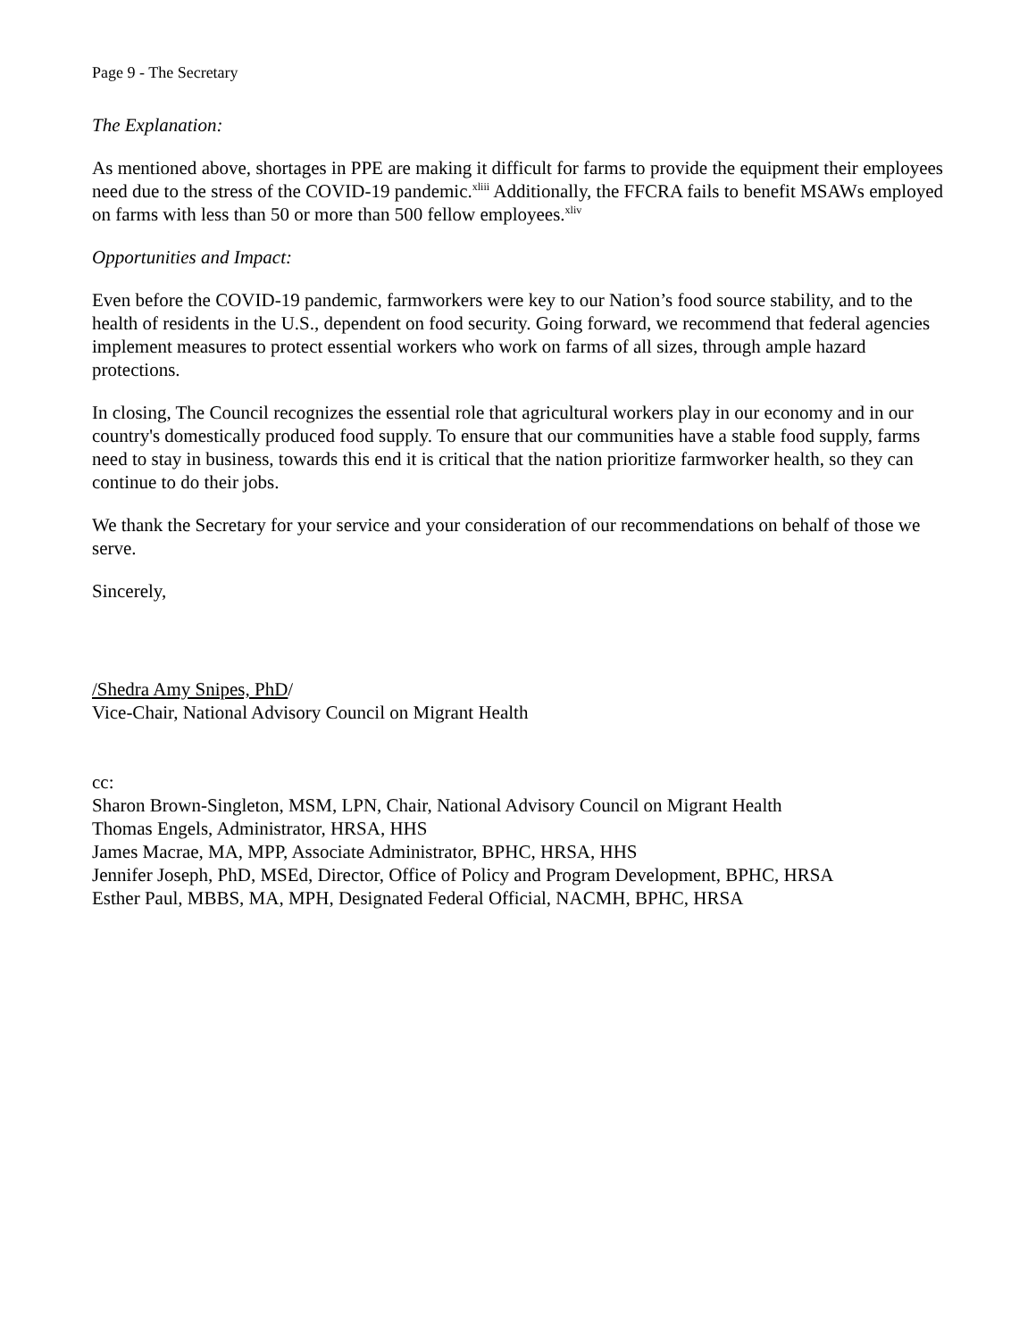Page 9 - The Secretary
The Explanation:
As mentioned above, shortages in PPE are making it difficult for farms to provide the equipment their employees need due to the stress of the COVID-19 pandemic.<sup>xliii</sup> Additionally, the FFCRA fails to benefit MSAWs employed on farms with less than 50 or more than 500 fellow employees.<sup>xliv</sup>
Opportunities and Impact:
Even before the COVID-19 pandemic, farmworkers were key to our Nation’s food source stability, and to the health of residents in the U.S., dependent on food security. Going forward, we recommend that federal agencies implement measures to protect essential workers who work on farms of all sizes, through ample hazard protections.
In closing, The Council recognizes the essential role that agricultural workers play in our economy and in our country's domestically produced food supply. To ensure that our communities have a stable food supply, farms need to stay in business, towards this end it is critical that the nation prioritize farmworker health, so they can continue to do their jobs.
We thank the Secretary for your service and your consideration of our recommendations on behalf of those we serve.
Sincerely,
/Shedra Amy Snipes, PhD/
Vice-Chair, National Advisory Council on Migrant Health
cc:
Sharon Brown-Singleton, MSM, LPN, Chair, National Advisory Council on Migrant Health
Thomas Engels, Administrator, HRSA, HHS
James Macrae, MA, MPP, Associate Administrator, BPHC, HRSA, HHS
Jennifer Joseph, PhD, MSEd, Director, Office of Policy and Program Development, BPHC, HRSA
Esther Paul, MBBS, MA, MPH, Designated Federal Official, NACMH, BPHC, HRSA